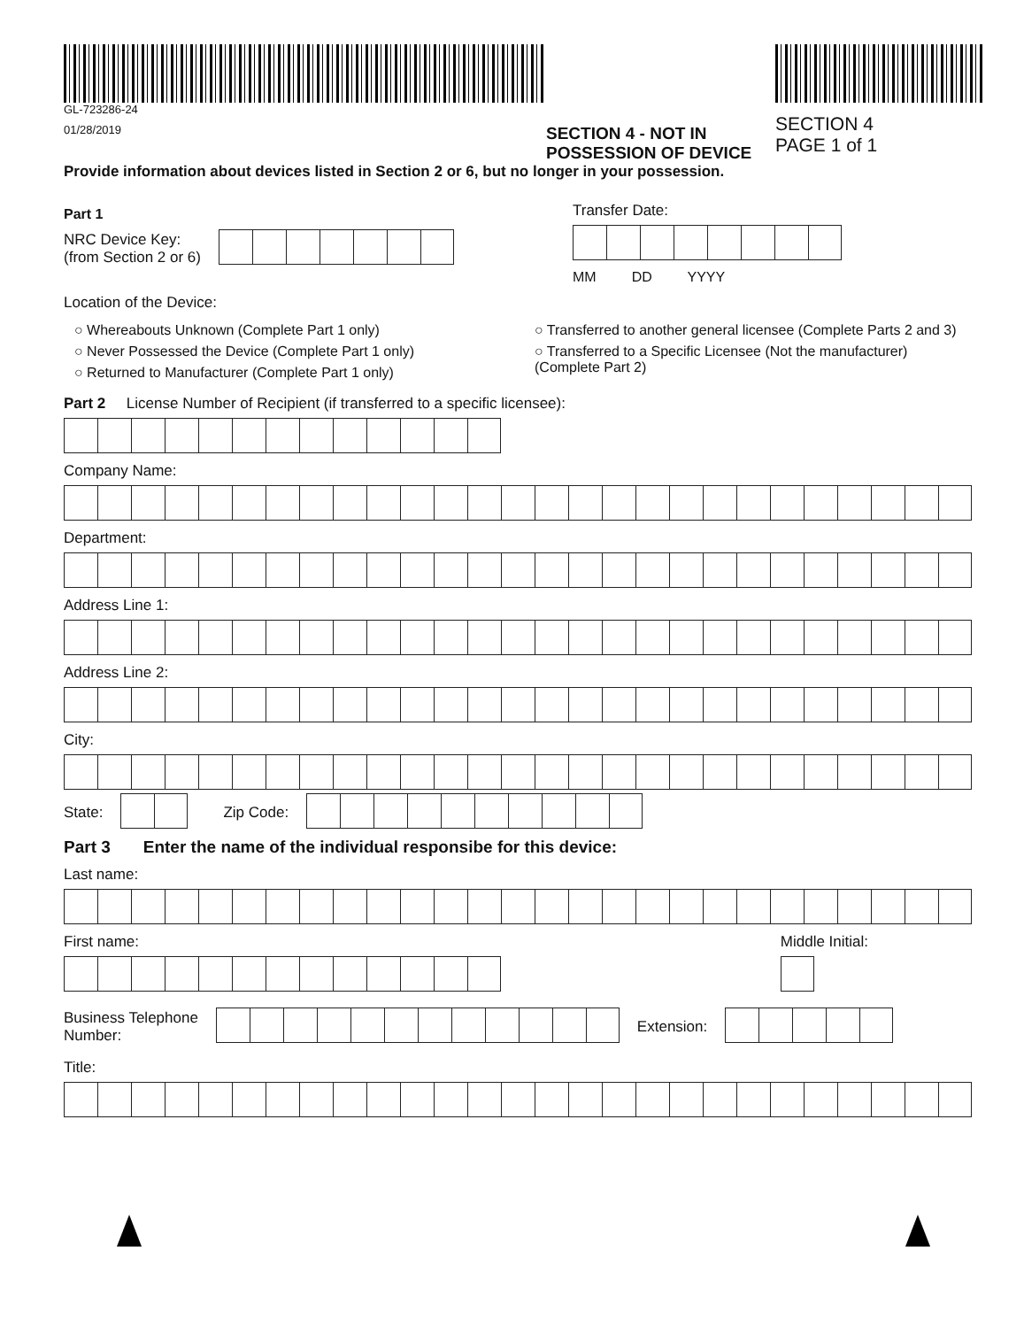GL-723286-24
01/28/2019
SECTION 4 - NOT IN POSSESSION OF DEVICE
SECTION 4
PAGE 1 of 1
Provide information about devices listed in Section 2 or 6, but no longer in your possession.
Part 1
NRC Device Key:
(from Section 2 or 6)
Transfer Date:
MM DD YYYY
Location of the Device:
○ Whereabouts Unknown (Complete Part 1 only)
○ Never Possessed the Device (Complete Part 1 only)
○ Returned to Manufacturer (Complete Part 1 only)
○ Transferred to another general licensee (Complete Parts 2 and 3)
○ Transferred to a Specific Licensee (Not the manufacturer)
(Complete Part 2)
Part 2 License Number of Recipient (if transferred to a specific licensee):
Company Name:
Department:
Address Line 1:
Address Line 2:
City:
State: Zip Code:
Part 3 Enter the name of the individual responsibe for this device:
Last name:
First name: Middle Initial:
Business Telephone
Number:
Extension:
Title: